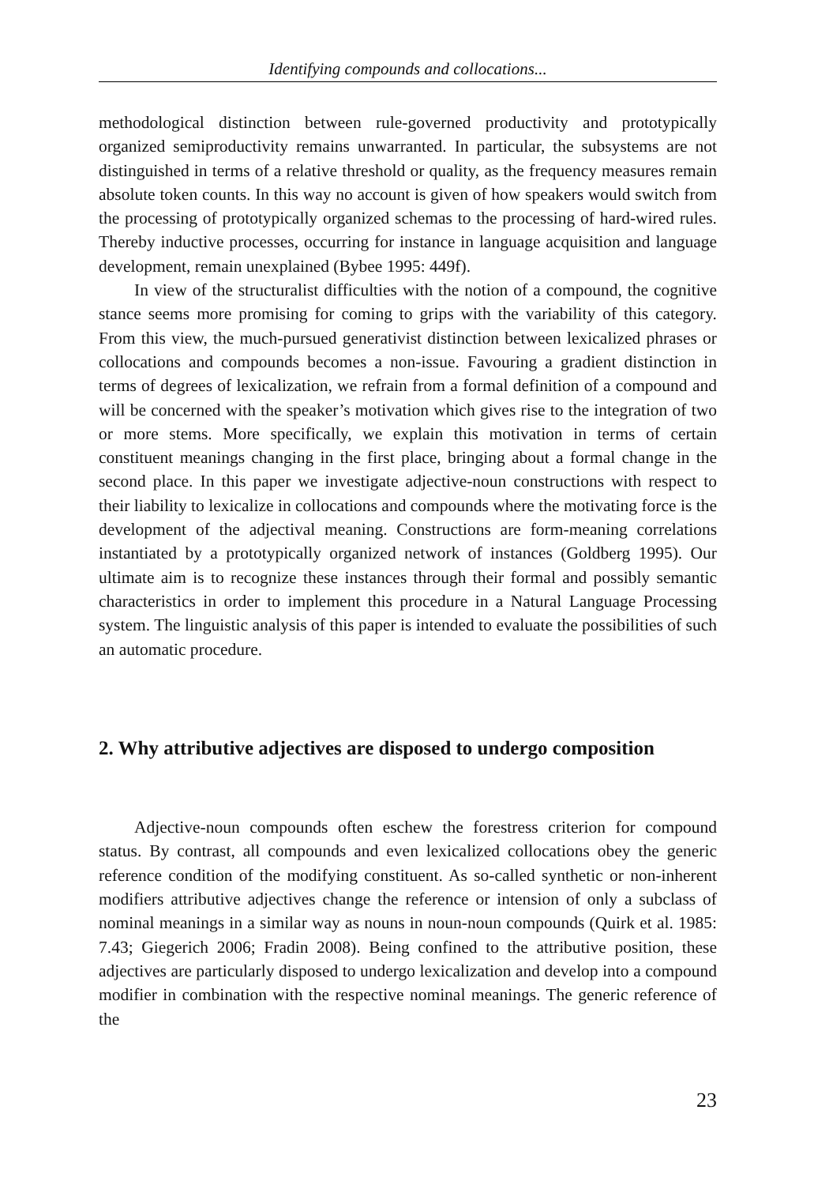Identifying compounds and collocations...
methodological distinction between rule-governed productivity and prototypically organized semiproductivity remains unwarranted. In particular, the subsystems are not distinguished in terms of a relative threshold or quality, as the frequency measures remain absolute token counts. In this way no account is given of how speakers would switch from the processing of prototypically organized schemas to the processing of hard-wired rules. Thereby inductive processes, occurring for instance in language acquisition and language development, remain unexplained (Bybee 1995: 449f).
In view of the structuralist difficulties with the notion of a compound, the cognitive stance seems more promising for coming to grips with the variability of this category. From this view, the much-pursued generativist distinction between lexicalized phrases or collocations and compounds becomes a non-issue. Favouring a gradient distinction in terms of degrees of lexicalization, we refrain from a formal definition of a compound and will be concerned with the speaker’s motivation which gives rise to the integration of two or more stems. More specifically, we explain this motivation in terms of certain constituent meanings changing in the first place, bringing about a formal change in the second place. In this paper we investigate adjective-noun constructions with respect to their liability to lexicalize in collocations and compounds where the motivating force is the development of the adjectival meaning. Constructions are form-meaning correlations instantiated by a prototypically organized network of instances (Goldberg 1995). Our ultimate aim is to recognize these instances through their formal and possibly semantic characteristics in order to implement this procedure in a Natural Language Processing system. The linguistic analysis of this paper is intended to evaluate the possibilities of such an automatic procedure.
2. Why attributive adjectives are disposed to undergo composition
Adjective-noun compounds often eschew the forestress criterion for compound status. By contrast, all compounds and even lexicalized collocations obey the generic reference condition of the modifying constituent. As so-called synthetic or non-inherent modifiers attributive adjectives change the reference or intension of only a subclass of nominal meanings in a similar way as nouns in noun-noun compounds (Quirk et al. 1985: 7.43; Giegerich 2006; Fradin 2008). Being confined to the attributive position, these adjectives are particularly disposed to undergo lexicalization and develop into a compound modifier in combination with the respective nominal meanings. The generic reference of the
23